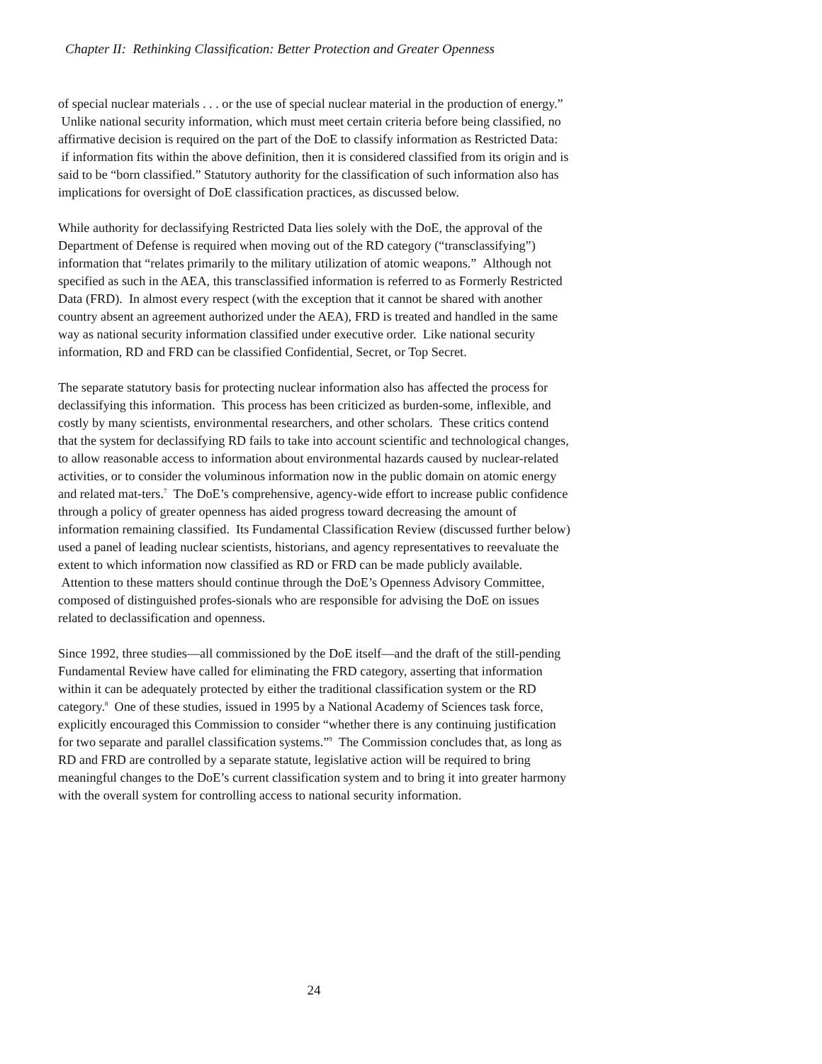Chapter II: Rethinking Classification: Better Protection and Greater Openness
of special nuclear materials . . . or the use of special nuclear material in the production of energy.” Unlike national security information, which must meet certain criteria before being classified, no affirmative decision is required on the part of the DoE to classify information as Restricted Data: if information fits within the above definition, then it is considered classified from its origin and is said to be “born classified.” Statutory authority for the classification of such information also has implications for oversight of DoE classification practices, as discussed below.
While authority for declassifying Restricted Data lies solely with the DoE, the approval of the Department of Defense is required when moving out of the RD category (“transclassifying”) information that “relates primarily to the military utilization of atomic weapons.” Although not specified as such in the AEA, this transclassified information is referred to as Formerly Restricted Data (FRD). In almost every respect (with the exception that it cannot be shared with another country absent an agreement authorized under the AEA), FRD is treated and handled in the same way as national security information classified under executive order. Like national security information, RD and FRD can be classified Confidential, Secret, or Top Secret.
The separate statutory basis for protecting nuclear information also has affected the process for declassifying this information. This process has been criticized as burden-some, inflexible, and costly by many scientists, environmental researchers, and other scholars. These critics contend that the system for declassifying RD fails to take into account scientific and technological changes, to allow reasonable access to information about environmental hazards caused by nuclear-related activities, or to consider the voluminous information now in the public domain on atomic energy and related mat-ters.<sup>7</sup> The DoE’s comprehensive, agency-wide effort to increase public confidence through a policy of greater openness has aided progress toward decreasing the amount of information remaining classified. Its Fundamental Classification Review (discussed further below) used a panel of leading nuclear scientists, historians, and agency representatives to reevaluate the extent to which information now classified as RD or FRD can be made publicly available. Attention to these matters should continue through the DoE’s Openness Advisory Committee, composed of distinguished profes-sionals who are responsible for advising the DoE on issues related to declassification and openness.
Since 1992, three studies—all commissioned by the DoE itself—and the draft of the still-pending Fundamental Review have called for eliminating the FRD category, asserting that information within it can be adequately protected by either the traditional classification system or the RD category.<sup>8</sup> One of these studies, issued in 1995 by a National Academy of Sciences task force, explicitly encouraged this Commission to consider “whether there is any continuing justification for two separate and parallel classification systems.”<sup>9</sup> The Commission concludes that, as long as RD and FRD are controlled by a separate statute, legislative action will be required to bring meaningful changes to the DoE’s current classification system and to bring it into greater harmony with the overall system for controlling access to national security information.
24